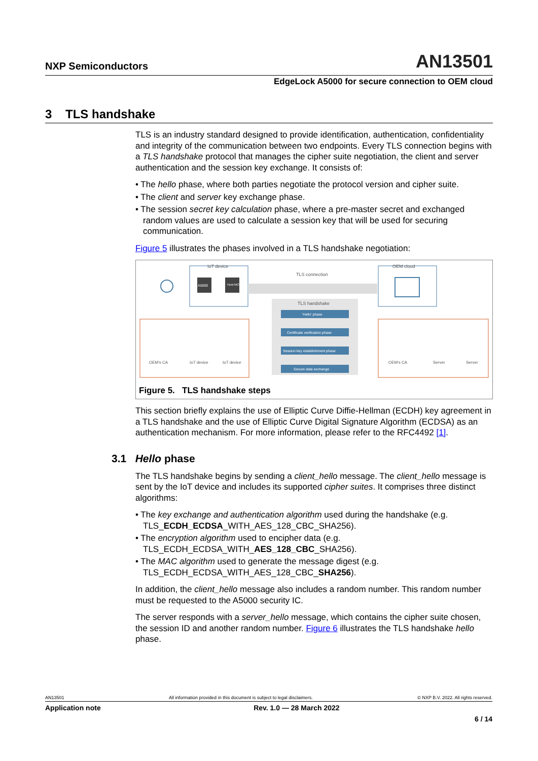NXP Semiconductors AN13501
EdgeLock A5000 for secure connection to OEM cloud
3 TLS handshake
TLS is an industry standard designed to provide identification, authentication, confidentiality and integrity of the communication between two endpoints. Every TLS connection begins with a TLS handshake protocol that manages the cipher suite negotiation, the client and server authentication and the session key exchange. It consists of:
• The hello phase, where both parties negotiate the protocol version and cipher suite.
• The client and server key exchange phase.
• The session secret key calculation phase, where a pre-master secret and exchanged random values are used to calculate a session key that will be used for securing communication.
Figure 5 illustrates the phases involved in a TLS handshake negotiation:
IoT device
A5000
Host MCU
TLS connection
TLS handshake
'Hello' phase
Certificate verification phase
Session key establishment phase
Secure data exchange
OEM cloud
OEM's CA
IoT device
IoT device
OEM's CA
Server
Server
Figure 5. TLS handshake steps
This section briefly explains the use of Elliptic Curve Diffie-Hellman (ECDH) key agreement in a TLS handshake and the use of Elliptic Curve Digital Signature Algorithm (ECDSA) as an authentication mechanism. For more information, please refer to the RFC4492 [1].
3.1 Hello phase
The TLS handshake begins by sending a client_hello message. The client_hello message is sent by the IoT device and includes its supported cipher suites. It comprises three distinct algorithms:
• The key exchange and authentication algorithm used during the handshake (e.g. TLS_ECDH_ECDSA_WITH_AES_128_CBC_SHA256).
• The encryption algorithm used to encipher data (e.g. TLS_ECDH_ECDSA_WITH_AES_128_CBC_SHA256).
• The MAC algorithm used to generate the message digest (e.g. TLS_ECDH_ECDSA_WITH_AES_128_CBC_SHA256).
In addition, the client_hello message also includes a random number. This random number must be requested to the A5000 security IC.
The server responds with a server_hello message, which contains the cipher suite chosen, the session ID and another random number. Figure 6 illustrates the TLS handshake hello phase.
AN13501 All information provided in this document is subject to legal disclaimers. © NXP B.V. 2022. All rights reserved.
Application note Rev. 1.0 — 28 March 2022
6 / 14